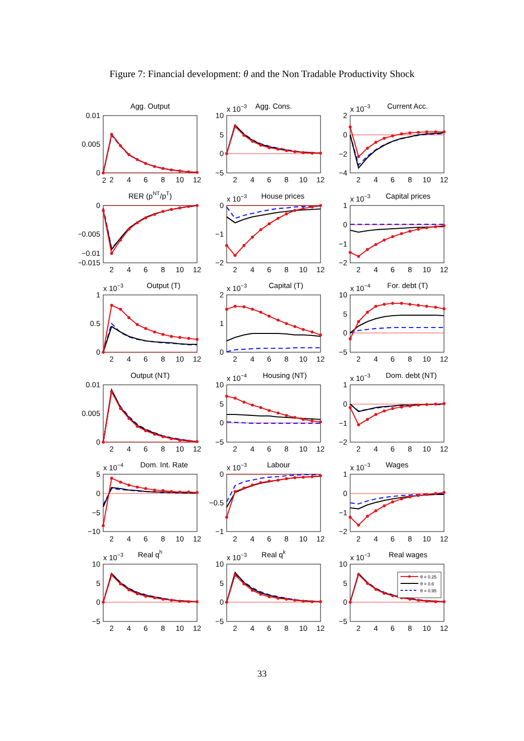Figure 7: Financial development: θ and the Non Tradable Productivity Shock
Agg. Output
0.01
0.005
0
2
x 10−3
Agg. Cons.
10
5
0
−5
x 10−3
Current Acc.
2
0
−2
−4
RER (pNT/pT)
0
−0.005
−0.01
−0.015
x 10−3
House prices
0
−1
−2
x 10−3
Capital prices
1
0
−1
−2
x 10−3
Output (T)
1
0.5
0
x 10−3
Capital (T)
2
1
0
x 10−4
For. debt (T)
10
5
0
−5
Output (NT)
0.01
0.005
0
x 10−4
Housing (NT)
10
5
0
−5
x 10−3
Dom. debt (NT)
1
0
−1
−2
x 10−4
Dom. Int. Rate
5
0
−5
−10
x 10−3
Labour
0
−0.5
−1
x 10−3
Wages
1
0
−1
−2
x 10−3
Real qh
10
5
0
−5
x 10−3
Real qk
10
5
0
−5
x 10−3
Real wages
10
5
0
−5
θ = 0.25
θ = 0.6
θ = 0.95
2 4 6 8 10 12 2 4 6 8 10 12 2 4 6 8 10 12
2 4 6 8 10 12 2 4 6 8 10 12 2 4 6 8 10 12
2 4 6 8 10 12 2 4 6 8 10 12 2 4 6 8 10 12
2 4 6 8 10 12 2 4 6 8 10 12 2 4 6 8 10 12
2 4 6 8 10 12 2 4 6 8 10 12 2 4 6 8 10 12
2 4 6 8 10 12 2 4 6 8 10 12 2 4 6 8 10 12
33